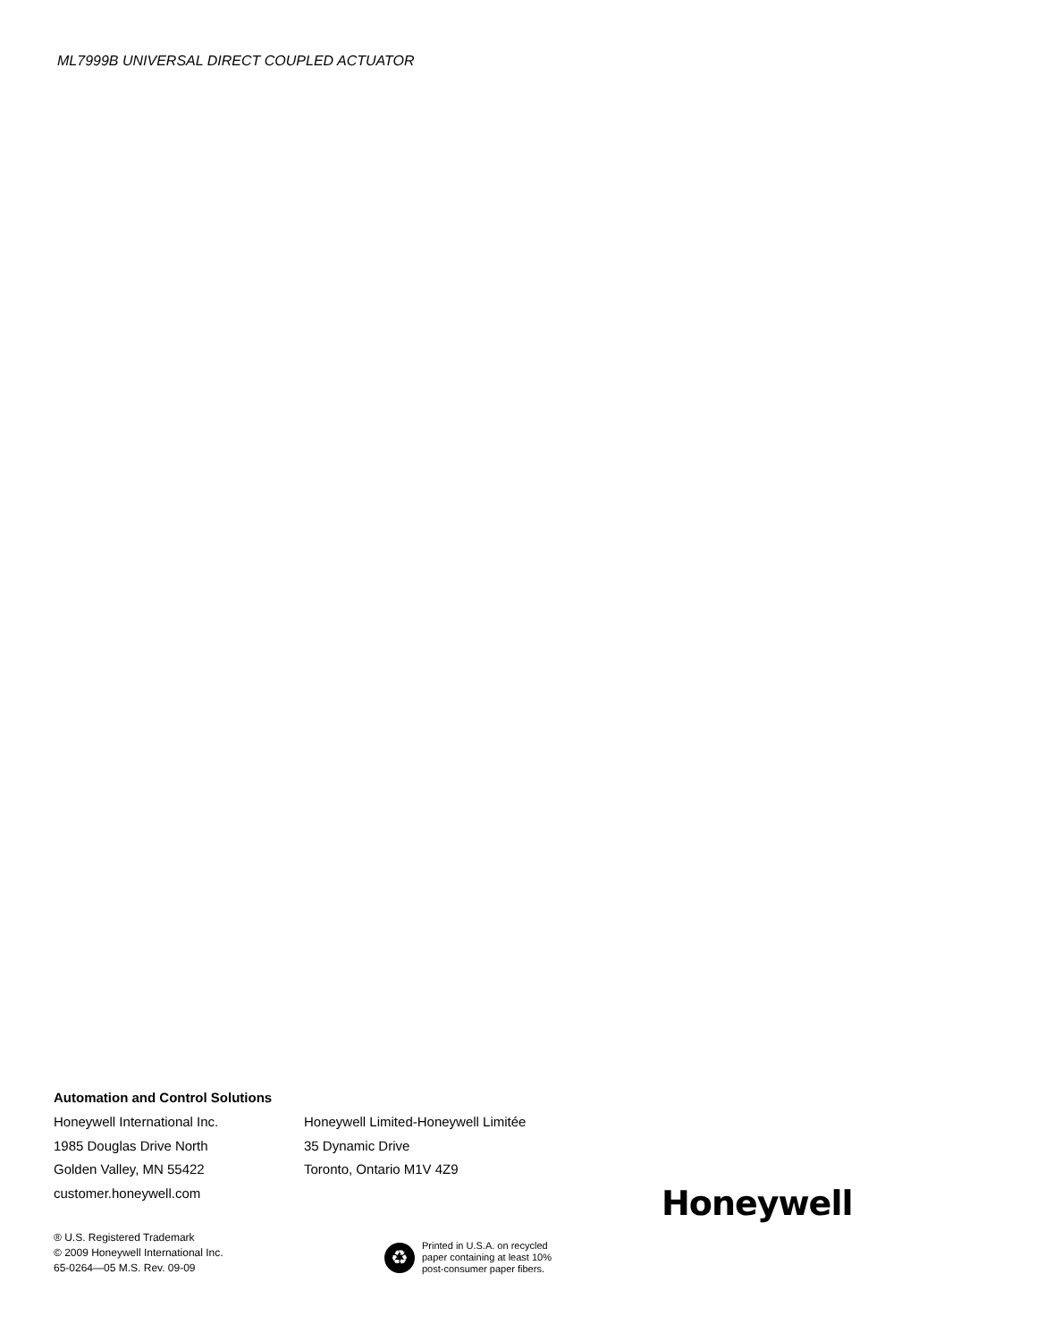ML7999B UNIVERSAL DIRECT COUPLED ACTUATOR
Automation and Control Solutions
Honeywell International Inc.
1985 Douglas Drive North
Golden Valley, MN 55422
customer.honeywell.com
Honeywell Limited-Honeywell Limitée
35 Dynamic Drive
Toronto, Ontario M1V 4Z9
Honeywell
® U.S. Registered Trademark
© 2009 Honeywell International Inc.
65-0264—05 M.S. Rev. 09-09
♻
Printed in U.S.A. on recycled
paper containing at least 10%
post-consumer paper fibers.